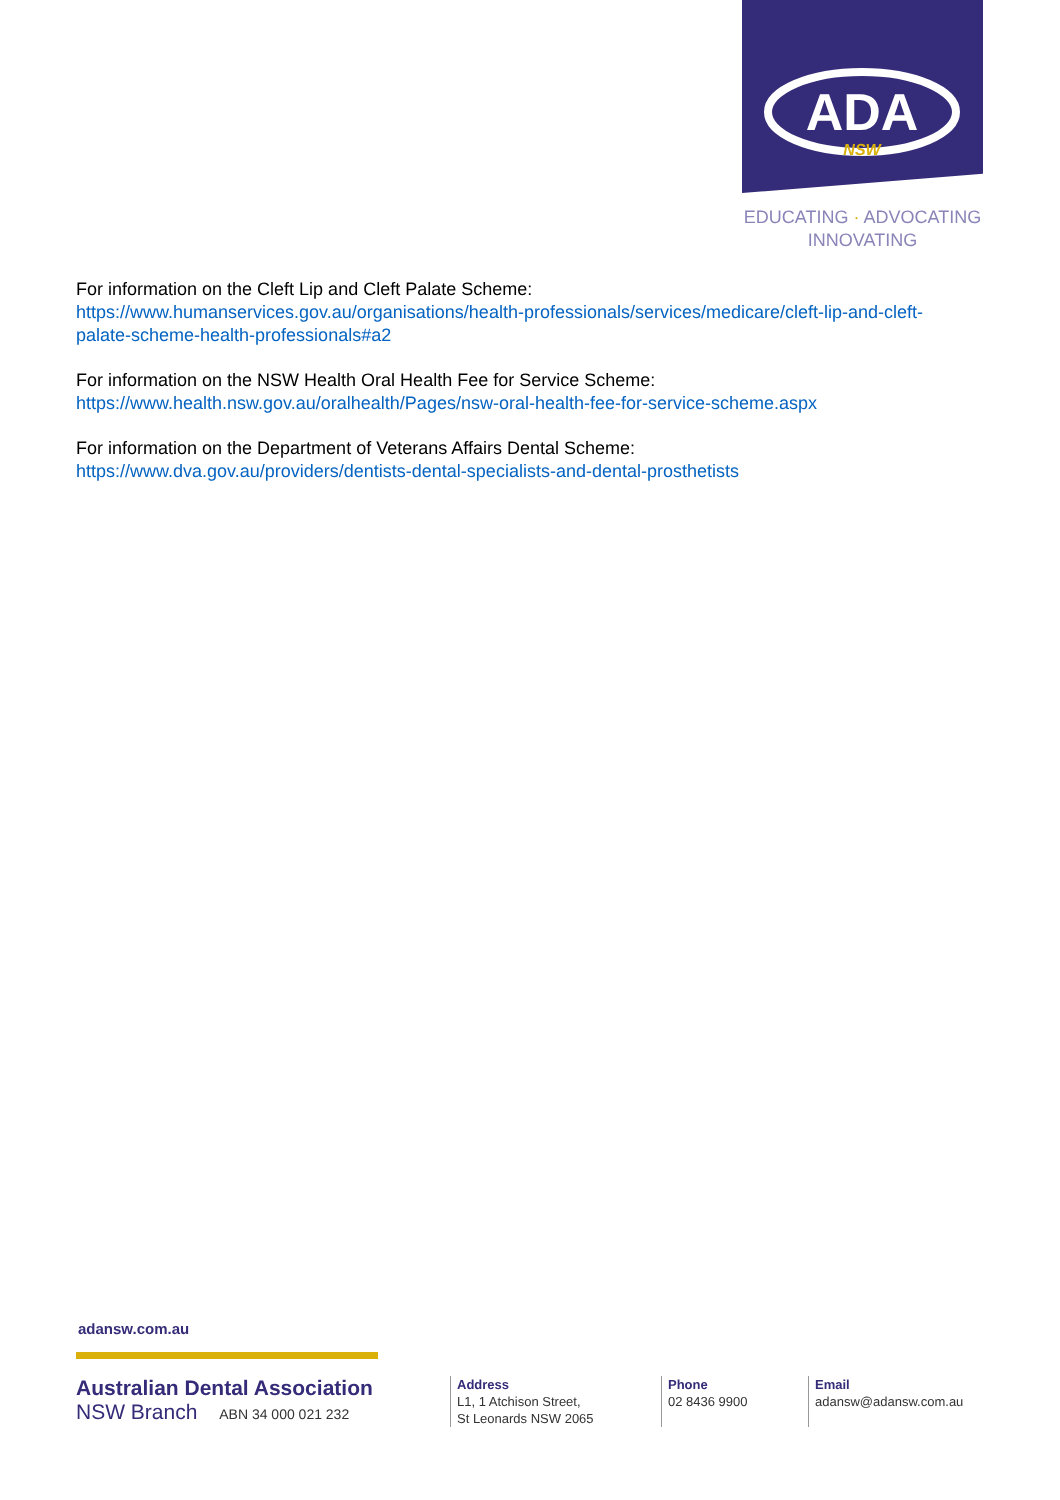ADA
NSW
EDUCATING · ADVOCATING
INNOVATING
For information on the Cleft Lip and Cleft Palate Scheme:
https://www.humanservices.gov.au/organisations/health-professionals/services/medicare/cleft-lip-and-cleft-palate-scheme-health-professionals#a2
For information on the NSW Health Oral Health Fee for Service Scheme:
https://www.health.nsw.gov.au/oralhealth/Pages/nsw-oral-health-fee-for-service-scheme.aspx
For information on the Department of Veterans Affairs Dental Scheme:
https://www.dva.gov.au/providers/dentists-dental-specialists-and-dental-prosthetists
adansw.com.au
Australian Dental Association
NSW Branch ABN 34 000 021 232
Address
L1, 1 Atchison Street,
St Leonards NSW 2065
Phone
02 8436 9900
Email
adansw@adansw.com.au